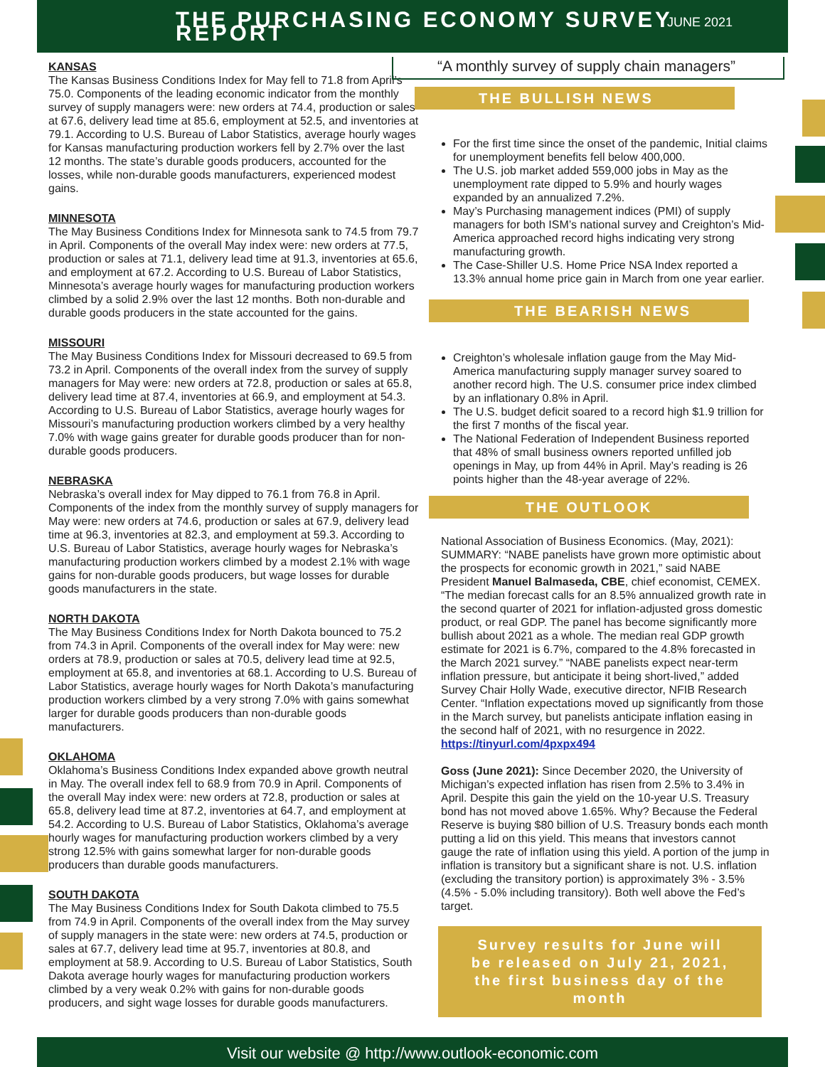THE PURCHASING ECONOMY SURVEY REPORT
JUNE 2021
KANSAS
The Kansas Business Conditions Index for May fell to 71.8 from April’s 75.0. Components of the leading economic indicator from the monthly survey of supply managers were: new orders at 74.4, production or sales at 67.6, delivery lead time at 85.6, employment at 52.5, and inventories at 79.1. According to U.S. Bureau of Labor Statistics, average hourly wages for Kansas manufacturing production workers fell by 2.7% over the last 12 months. The state’s durable goods producers, accounted for the losses, while non-durable goods manufacturers, experienced modest gains.
MINNESOTA
The May Business Conditions Index for Minnesota sank to 74.5 from 79.7 in April. Components of the overall May index were: new orders at 77.5, production or sales at 71.1, delivery lead time at 91.3, inventories at 65.6, and employment at 67.2. According to U.S. Bureau of Labor Statistics, Minnesota’s average hourly wages for manufacturing production workers climbed by a solid 2.9% over the last 12 months. Both non-durable and durable goods producers in the state accounted for the gains.
MISSOURI
The May Business Conditions Index for Missouri decreased to 69.5 from 73.2 in April. Components of the overall index from the survey of supply managers for May were: new orders at 72.8, production or sales at 65.8, delivery lead time at 87.4, inventories at 66.9, and employment at 54.3. According to U.S. Bureau of Labor Statistics, average hourly wages for Missouri’s manufacturing production workers climbed by a very healthy 7.0% with wage gains greater for durable goods producer than for non-durable goods producers.
NEBRASKA
Nebraska’s overall index for May dipped to 76.1 from 76.8 in April. Components of the index from the monthly survey of supply managers for May were: new orders at 74.6, production or sales at 67.9, delivery lead time at 96.3, inventories at 82.3, and employment at 59.3. According to U.S. Bureau of Labor Statistics, average hourly wages for Nebraska’s manufacturing production workers climbed by a modest 2.1% with wage gains for non-durable goods producers, but wage losses for durable goods manufacturers in the state.
NORTH DAKOTA
The May Business Conditions Index for North Dakota bounced to 75.2 from 74.3 in April. Components of the overall index for May were: new orders at 78.9, production or sales at 70.5, delivery lead time at 92.5, employment at 65.8, and inventories at 68.1. According to U.S. Bureau of Labor Statistics, average hourly wages for North Dakota’s manufacturing production workers climbed by a very strong 7.0% with gains somewhat larger for durable goods producers than non-durable goods manufacturers.
OKLAHOMA
Oklahoma’s Business Conditions Index expanded above growth neutral in May. The overall index fell to 68.9 from 70.9 in April. Components of the overall May index were: new orders at 72.8, production or sales at 65.8, delivery lead time at 87.2, inventories at 64.7, and employment at 54.2. According to U.S. Bureau of Labor Statistics, Oklahoma’s average hourly wages for manufacturing production workers climbed by a very strong 12.5% with gains somewhat larger for non-durable goods producers than durable goods manufacturers.
SOUTH DAKOTA
The May Business Conditions Index for South Dakota climbed to 75.5 from 74.9 in April. Components of the overall index from the May survey of supply managers in the state were: new orders at 74.5, production or sales at 67.7, delivery lead time at 95.7, inventories at 80.8, and employment at 58.9. According to U.S. Bureau of Labor Statistics, South Dakota average hourly wages for manufacturing production workers climbed by a very weak 0.2% with gains for non-durable goods producers, and sight wage losses for durable goods manufacturers.
“A monthly survey of supply chain managers”
THE BULLISH NEWS
For the first time since the onset of the pandemic, Initial claims for unemployment benefits fell below 400,000.
The U.S. job market added 559,000 jobs in May as the unemployment rate dipped to 5.9% and hourly wages expanded by an annualized 7.2%.
May’s Purchasing management indices (PMI) of supply managers for both ISM’s national survey and Creighton’s Mid-America approached record highs indicating very strong manufacturing growth.
The Case-Shiller U.S. Home Price NSA Index reported a 13.3% annual home price gain in March from one year earlier.
THE BEARISH NEWS
Creighton’s wholesale inflation gauge from the May Mid-America manufacturing supply manager survey soared to another record high. The U.S. consumer price index climbed by an inflationary 0.8% in April.
The U.S. budget deficit soared to a record high $1.9 trillion for the first 7 months of the fiscal year.
The National Federation of Independent Business reported that 48% of small business owners reported unfilled job openings in May, up from 44% in April. May’s reading is 26 points higher than the 48-year average of 22%.
THE OUTLOOK
National Association of Business Economics. (May, 2021): SUMMARY: “NABE panelists have grown more optimistic about the prospects for economic growth in 2021,” said NABE President Manuel Balmaseda, CBE, chief economist, CEMEX. “The median forecast calls for an 8.5% annualized growth rate in the second quarter of 2021 for inflation-adjusted gross domestic product, or real GDP. The panel has become significantly more bullish about 2021 as a whole. The median real GDP growth estimate for 2021 is 6.7%, compared to the 4.8% forecasted in the March 2021 survey.” “NABE panelists expect near-term inflation pressure, but anticipate it being short-lived,” added Survey Chair Holly Wade, executive director, NFIB Research Center. “Inflation expectations moved up significantly from those in the March survey, but panelists anticipate inflation easing in the second half of 2021, with no resurgence in 2022. https://tinyurl.com/4pxpx494
Goss (June 2021): Since December 2020, the University of Michigan’s expected inflation has risen from 2.5% to 3.4% in April. Despite this gain the yield on the 10-year U.S. Treasury bond has not moved above 1.65%. Why? Because the Federal Reserve is buying $80 billion of U.S. Treasury bonds each month putting a lid on this yield. This means that investors cannot gauge the rate of inflation using this yield. A portion of the jump in inflation is transitory but a significant share is not. U.S. inflation (excluding the transitory portion) is approximately 3% - 3.5% (4.5% - 5.0% including transitory). Both well above the Fed’s target.
Survey results for June will be released on July 21, 2021, the first business day of the month
Visit our website @ http://www.outlook-economic.com